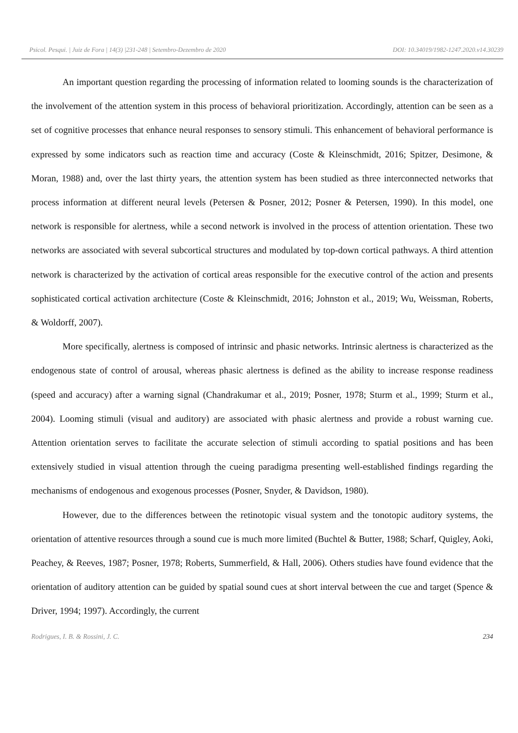Psicol. Pesqui. | Juiz de Fora | 14(3) |231-248 | Setembro-Dezembro de 2020 DOI: 10.34019/1982-1247.2020.v14.30239
An important question regarding the processing of information related to looming sounds is the characterization of the involvement of the attention system in this process of behavioral prioritization. Accordingly, attention can be seen as a set of cognitive processes that enhance neural responses to sensory stimuli. This enhancement of behavioral performance is expressed by some indicators such as reaction time and accuracy (Coste & Kleinschmidt, 2016; Spitzer, Desimone, & Moran, 1988) and, over the last thirty years, the attention system has been studied as three interconnected networks that process information at different neural levels (Petersen & Posner, 2012; Posner & Petersen, 1990). In this model, one network is responsible for alertness, while a second network is involved in the process of attention orientation. These two networks are associated with several subcortical structures and modulated by top-down cortical pathways. A third attention network is characterized by the activation of cortical areas responsible for the executive control of the action and presents sophisticated cortical activation architecture (Coste & Kleinschmidt, 2016; Johnston et al., 2019; Wu, Weissman, Roberts, & Woldorff, 2007).
More specifically, alertness is composed of intrinsic and phasic networks. Intrinsic alertness is characterized as the endogenous state of control of arousal, whereas phasic alertness is defined as the ability to increase response readiness (speed and accuracy) after a warning signal (Chandrakumar et al., 2019; Posner, 1978; Sturm et al., 1999; Sturm et al., 2004). Looming stimuli (visual and auditory) are associated with phasic alertness and provide a robust warning cue. Attention orientation serves to facilitate the accurate selection of stimuli according to spatial positions and has been extensively studied in visual attention through the cueing paradigma presenting well-established findings regarding the mechanisms of endogenous and exogenous processes (Posner, Snyder, & Davidson, 1980).
However, due to the differences between the retinotopic visual system and the tonotopic auditory systems, the orientation of attentive resources through a sound cue is much more limited (Buchtel & Butter, 1988; Scharf, Quigley, Aoki, Peachey, & Reeves, 1987; Posner, 1978; Roberts, Summerfield, & Hall, 2006). Others studies have found evidence that the orientation of auditory attention can be guided by spatial sound cues at short interval between the cue and target (Spence & Driver, 1994; 1997). Accordingly, the current
Rodrigues, I. B. & Rossini, J. C. 234